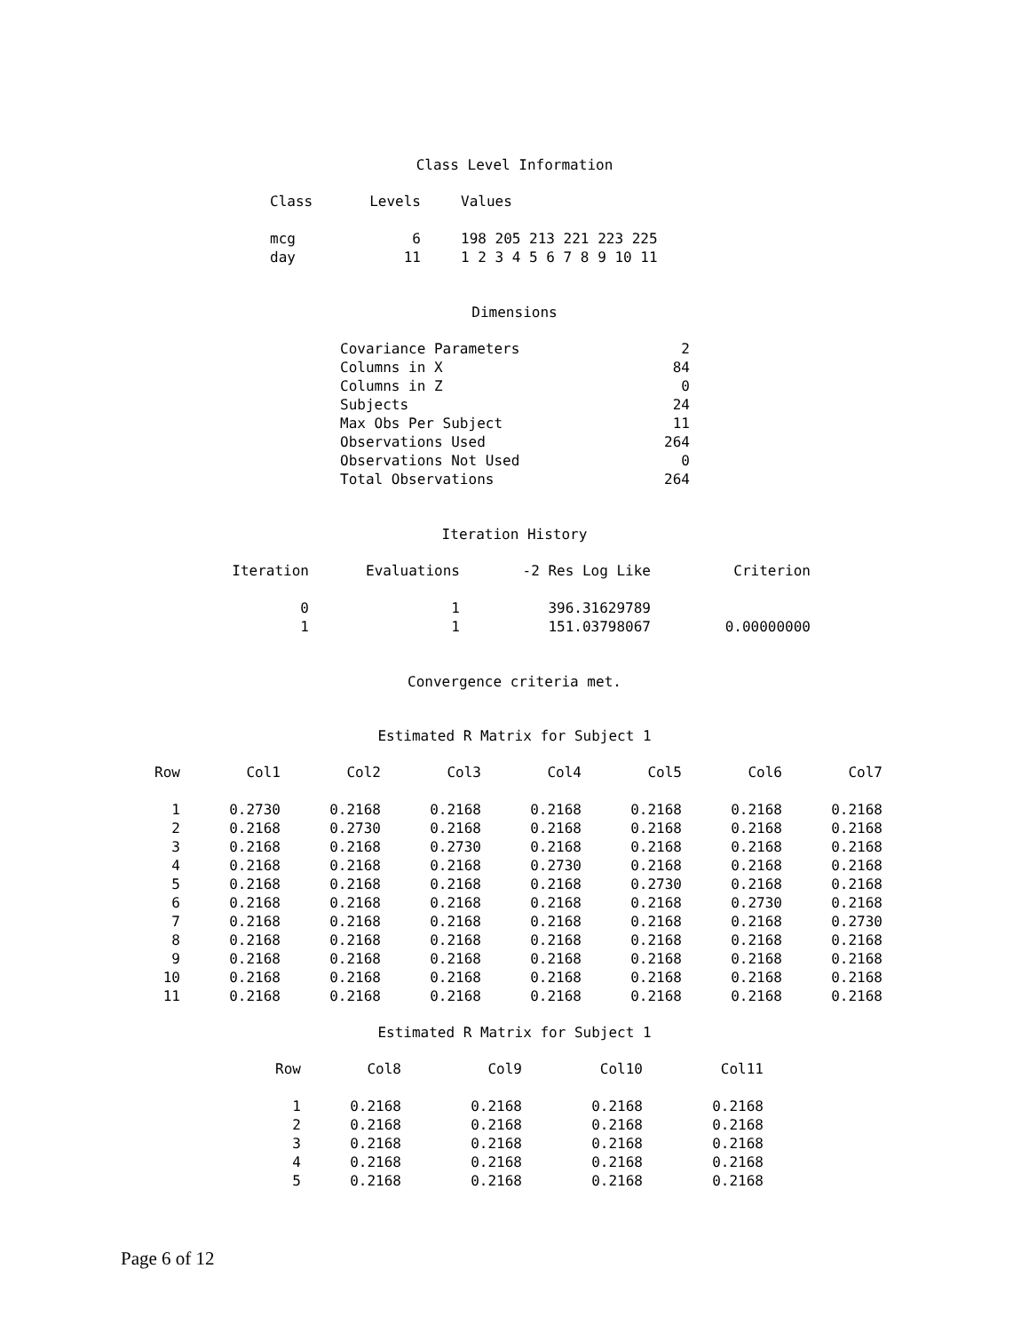Class Level Information
| Class | Levels | Values |
| --- | --- | --- |
| mcg | 6 | 198 205 213 221 223 225 |
| day | 11 | 1 2 3 4 5 6 7 8 9 10 11 |
Dimensions
| Covariance Parameters | 2 |
| Columns in X | 84 |
| Columns in Z | 0 |
| Subjects | 24 |
| Max Obs Per Subject | 11 |
| Observations Used | 264 |
| Observations Not Used | 0 |
| Total Observations | 264 |
Iteration History
| Iteration | Evaluations | -2 Res Log Like | Criterion |
| --- | --- | --- | --- |
| 0 | 1 | 396.31629789 | |
| 1 | 1 | 151.03798067 | 0.00000000 |
Convergence criteria met.
Estimated R Matrix for Subject 1
| Row | Col1 | Col2 | Col3 | Col4 | Col5 | Col6 | Col7 |
| --- | --- | --- | --- | --- | --- | --- | --- |
| 1 | 0.2730 | 0.2168 | 0.2168 | 0.2168 | 0.2168 | 0.2168 | 0.2168 |
| 2 | 0.2168 | 0.2730 | 0.2168 | 0.2168 | 0.2168 | 0.2168 | 0.2168 |
| 3 | 0.2168 | 0.2168 | 0.2730 | 0.2168 | 0.2168 | 0.2168 | 0.2168 |
| 4 | 0.2168 | 0.2168 | 0.2168 | 0.2730 | 0.2168 | 0.2168 | 0.2168 |
| 5 | 0.2168 | 0.2168 | 0.2168 | 0.2168 | 0.2730 | 0.2168 | 0.2168 |
| 6 | 0.2168 | 0.2168 | 0.2168 | 0.2168 | 0.2168 | 0.2730 | 0.2168 |
| 7 | 0.2168 | 0.2168 | 0.2168 | 0.2168 | 0.2168 | 0.2168 | 0.2730 |
| 8 | 0.2168 | 0.2168 | 0.2168 | 0.2168 | 0.2168 | 0.2168 | 0.2168 |
| 9 | 0.2168 | 0.2168 | 0.2168 | 0.2168 | 0.2168 | 0.2168 | 0.2168 |
| 10 | 0.2168 | 0.2168 | 0.2168 | 0.2168 | 0.2168 | 0.2168 | 0.2168 |
| 11 | 0.2168 | 0.2168 | 0.2168 | 0.2168 | 0.2168 | 0.2168 | 0.2168 |
Estimated R Matrix for Subject 1
| Row | Col8 | Col9 | Col10 | Col11 |
| --- | --- | --- | --- | --- |
| 1 | 0.2168 | 0.2168 | 0.2168 | 0.2168 |
| 2 | 0.2168 | 0.2168 | 0.2168 | 0.2168 |
| 3 | 0.2168 | 0.2168 | 0.2168 | 0.2168 |
| 4 | 0.2168 | 0.2168 | 0.2168 | 0.2168 |
| 5 | 0.2168 | 0.2168 | 0.2168 | 0.2168 |
Page 6 of 12